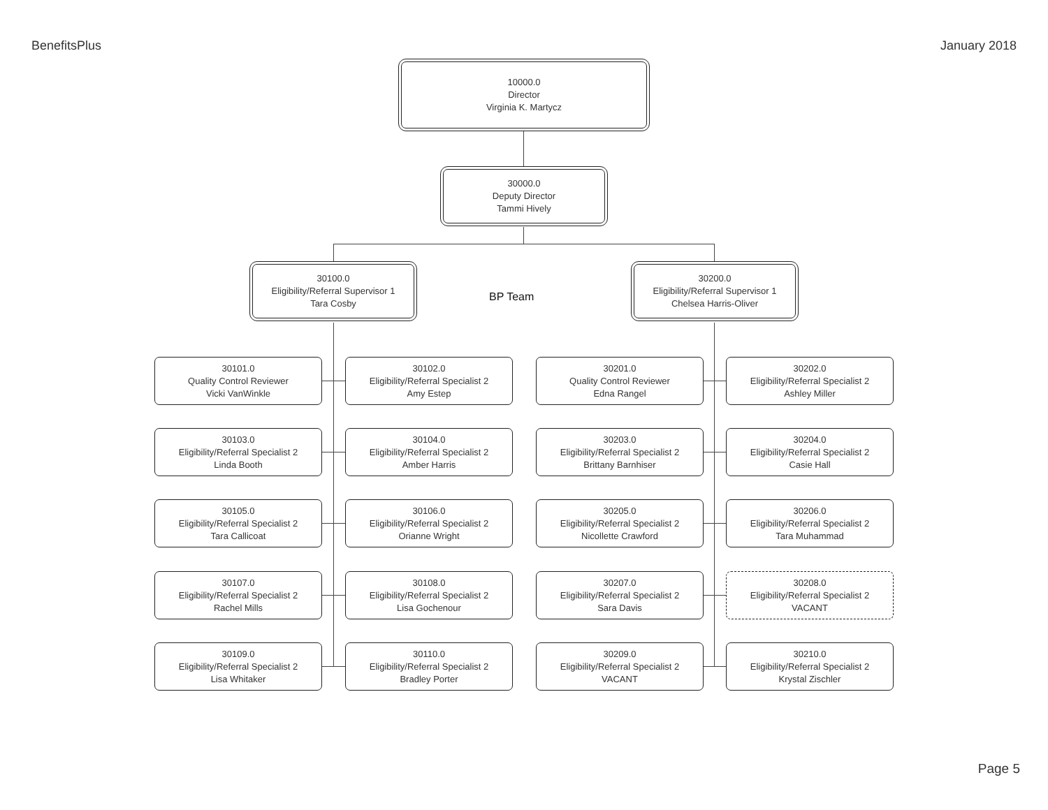BenefitsPlus January 2018
10000.0
Director
Virginia K. Martycz
30000.0
Deputy Director
Tammi Hively
30100.0
Eligibility/Referral Supervisor 1
Tara Cosby
BP Team
30200.0
Eligibility/Referral Supervisor 1
Chelsea Harris-Oliver
30101.0
Quality Control Reviewer
Vicki VanWinkle
30102.0
Eligibility/Referral Specialist 2
Amy Estep
30201.0
Quality Control Reviewer
Edna Rangel
30202.0
Eligibility/Referral Specialist 2
Ashley Miller
30103.0
Eligibility/Referral Specialist 2
Linda Booth
30104.0
Eligibility/Referral Specialist 2
Amber Harris
30203.0
Eligibility/Referral Specialist 2
Brittany Barnhiser
30204.0
Eligibility/Referral Specialist 2
Casie Hall
30105.0
Eligibility/Referral Specialist 2
Tara Callicoat
30106.0
Eligibility/Referral Specialist 2
Orianne Wright
30205.0
Eligibility/Referral Specialist 2
Nicollette Crawford
30206.0
Eligibility/Referral Specialist 2
Tara Muhammad
30107.0
Eligibility/Referral Specialist 2
Rachel Mills
30108.0
Eligibility/Referral Specialist 2
Lisa Gochenour
30207.0
Eligibility/Referral Specialist 2
Sara Davis
30208.0
Eligibility/Referral Specialist 2
VACANT
30109.0
Eligibility/Referral Specialist 2
Lisa Whitaker
30110.0
Eligibility/Referral Specialist 2
Bradley Porter
30209.0
Eligibility/Referral Specialist 2
VACANT
30210.0
Eligibility/Referral Specialist 2
Krystal Zischler
Page 5